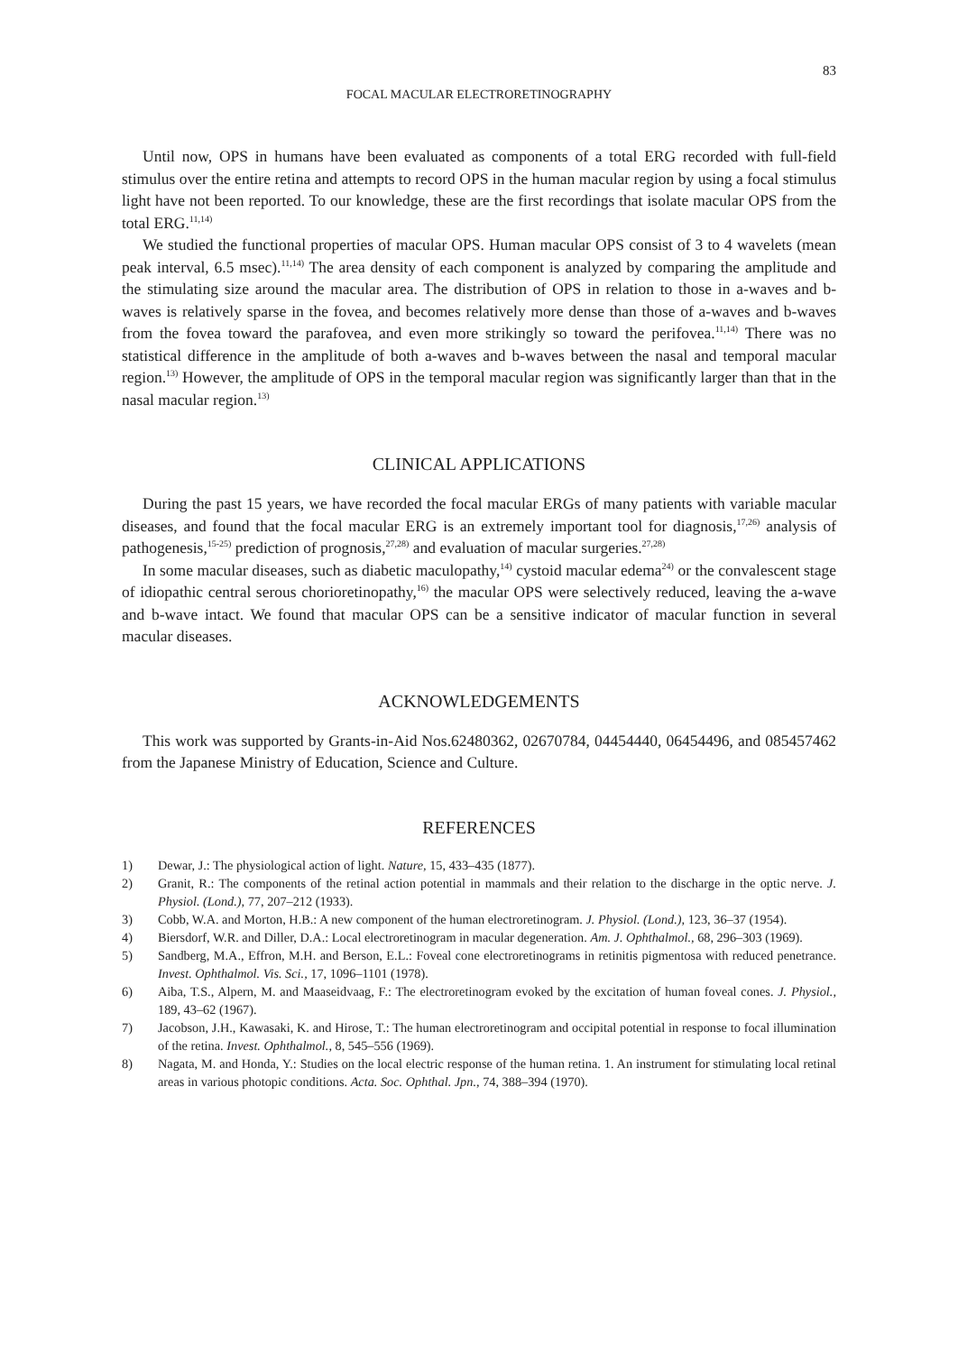83
FOCAL MACULAR ELECTRORETINOGRAPHY
Until now, OPS in humans have been evaluated as components of a total ERG recorded with full-field stimulus over the entire retina and attempts to record OPS in the human macular region by using a focal stimulus light have not been reported. To our knowledge, these are the first recordings that isolate macular OPS from the total ERG.<sup>11,14)</sup>
We studied the functional properties of macular OPS. Human macular OPS consist of 3 to 4 wavelets (mean peak interval, 6.5 msec).<sup>11,14)</sup> The area density of each component is analyzed by comparing the amplitude and the stimulating size around the macular area. The distribution of OPS in relation to those in a-waves and b-waves is relatively sparse in the fovea, and becomes relatively more dense than those of a-waves and b-waves from the fovea toward the parafovea, and even more strikingly so toward the perifovea.<sup>11,14)</sup> There was no statistical difference in the amplitude of both a-waves and b-waves between the nasal and temporal macular region.<sup>13)</sup> However, the amplitude of OPS in the temporal macular region was significantly larger than that in the nasal macular region.<sup>13)</sup>
CLINICAL APPLICATIONS
During the past 15 years, we have recorded the focal macular ERGs of many patients with variable macular diseases, and found that the focal macular ERG is an extremely important tool for diagnosis,<sup>17,26)</sup> analysis of pathogenesis,<sup>15-25)</sup> prediction of prognosis,<sup>27,28)</sup> and evaluation of macular surgeries.<sup>27,28)</sup>
In some macular diseases, such as diabetic maculopathy,<sup>14)</sup> cystoid macular edema<sup>24)</sup> or the convalescent stage of idiopathic central serous chorioretinopathy,<sup>16)</sup> the macular OPS were selectively reduced, leaving the a-wave and b-wave intact. We found that macular OPS can be a sensitive indicator of macular function in several macular diseases.
ACKNOWLEDGEMENTS
This work was supported by Grants-in-Aid Nos.62480362, 02670784, 04454440, 06454496, and 085457462 from the Japanese Ministry of Education, Science and Culture.
REFERENCES
1) Dewar, J.: The physiological action of light. Nature, 15, 433–435 (1877).
2) Granit, R.: The components of the retinal action potential in mammals and their relation to the discharge in the optic nerve. J. Physiol. (Lond.), 77, 207–212 (1933).
3) Cobb, W.A. and Morton, H.B.: A new component of the human electroretinogram. J. Physiol. (Lond.), 123, 36–37 (1954).
4) Biersdorf, W.R. and Diller, D.A.: Local electroretinogram in macular degeneration. Am. J. Ophthalmol., 68, 296–303 (1969).
5) Sandberg, M.A., Effron, M.H. and Berson, E.L.: Foveal cone electroretinograms in retinitis pigmentosa with reduced penetrance. Invest. Ophthalmol. Vis. Sci., 17, 1096–1101 (1978).
6) Aiba, T.S., Alpern, M. and Maaseidvaag, F.: The electroretinogram evoked by the excitation of human foveal cones. J. Physiol., 189, 43–62 (1967).
7) Jacobson, J.H., Kawasaki, K. and Hirose, T.: The human electroretinogram and occipital potential in response to focal illumination of the retina. Invest. Ophthalmol., 8, 545–556 (1969).
8) Nagata, M. and Honda, Y.: Studies on the local electric response of the human retina. 1. An instrument for stimulating local retinal areas in various photopic conditions. Acta. Soc. Ophthal. Jpn., 74, 388–394 (1970).